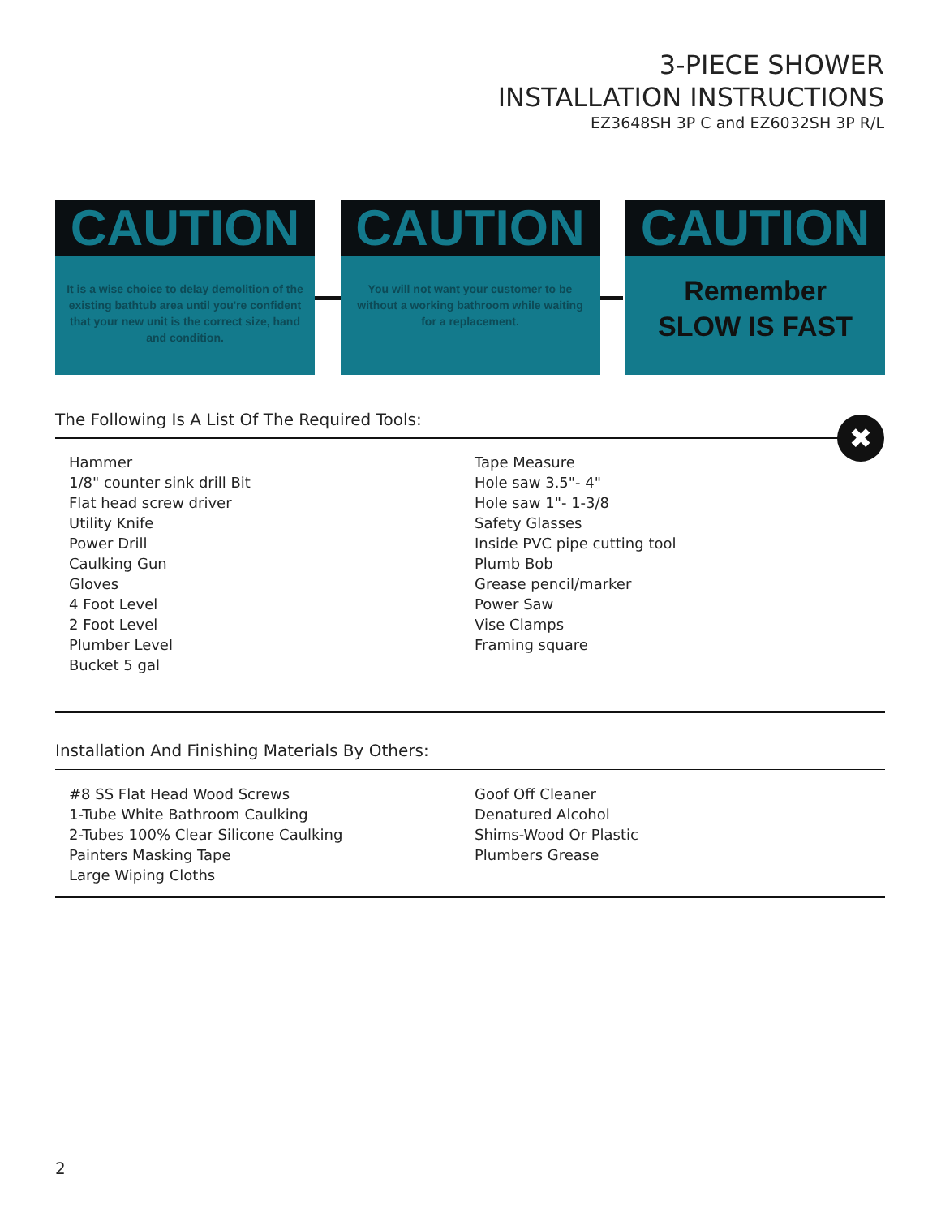3-PIECE SHOWER
INSTALLATION INSTRUCTIONS
EZ3648SH 3P C and EZ6032SH 3P R/L
CAUTION
It is a wise choice to delay demolition of the existing bathtub area until you're confident that your new unit is the correct size, hand and condition.
CAUTION
You will not want your customer to be without a working bathroom while waiting for a replacement.
CAUTION
Remember
SLOW IS FAST
The Following Is A List Of The Required Tools:
✖
Hammer
1/8" counter sink drill Bit
Flat head screw driver
Utility Knife
Power Drill
Caulking Gun
Gloves
4 Foot Level
2 Foot Level
Plumber Level
Bucket 5 gal
Tape Measure
Hole saw 3.5"- 4"
Hole saw 1"- 1-3/8
Safety Glasses
Inside PVC pipe cutting tool
Plumb Bob
Grease pencil/marker
Power Saw
Vise Clamps
Framing square
Installation And Finishing Materials By Others:
#8 SS Flat Head Wood Screws
1-Tube White Bathroom Caulking
2-Tubes 100% Clear Silicone Caulking
Painters Masking Tape
Large Wiping Cloths
Goof Off Cleaner
Denatured Alcohol
Shims-Wood Or Plastic
Plumbers Grease
2